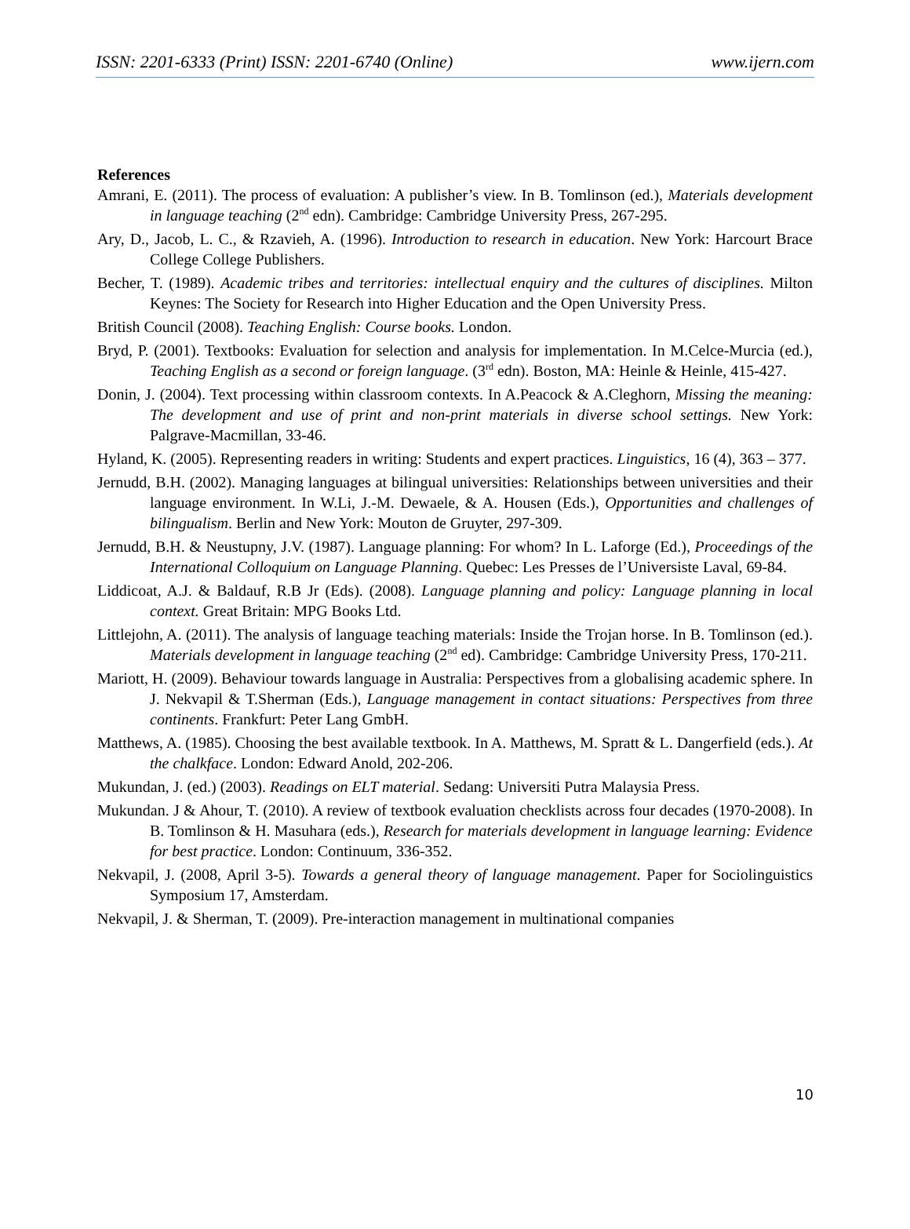ISSN: 2201-6333 (Print) ISSN: 2201-6740 (Online) www.ijern.com
References
Amrani, E. (2011). The process of evaluation: A publisher’s view. In B. Tomlinson (ed.), Materials development in language teaching (2<sup>nd</sup> edn). Cambridge: Cambridge University Press, 267-295.
Ary, D., Jacob, L. C., & Rzavieh, A. (1996). Introduction to research in education. New York: Harcourt Brace College College Publishers.
Becher, T. (1989). Academic tribes and territories: intellectual enquiry and the cultures of disciplines. Milton Keynes: The Society for Research into Higher Education and the Open University Press.
British Council (2008). Teaching English: Course books. London.
Bryd, P. (2001). Textbooks: Evaluation for selection and analysis for implementation. In M.Celce-Murcia (ed.), Teaching English as a second or foreign language. (3<sup>rd</sup> edn). Boston, MA: Heinle & Heinle, 415-427.
Donin, J. (2004). Text processing within classroom contexts. In A.Peacock & A.Cleghorn, Missing the meaning: The development and use of print and non-print materials in diverse school settings. New York: Palgrave-Macmillan, 33-46.
Hyland, K. (2005). Representing readers in writing: Students and expert practices. Linguistics, 16 (4), 363 – 377.
Jernudd, B.H. (2002). Managing languages at bilingual universities: Relationships between universities and their language environment. In W.Li, J.-M. Dewaele, & A. Housen (Eds.), Opportunities and challenges of bilingualism. Berlin and New York: Mouton de Gruyter, 297-309.
Jernudd, B.H. & Neustupny, J.V. (1987). Language planning: For whom? In L. Laforge (Ed.), Proceedings of the International Colloquium on Language Planning. Quebec: Les Presses de l’Universiste Laval, 69-84.
Liddicoat, A.J. & Baldauf, R.B Jr (Eds). (2008). Language planning and policy: Language planning in local context. Great Britain: MPG Books Ltd.
Littlejohn, A. (2011). The analysis of language teaching materials: Inside the Trojan horse. In B. Tomlinson (ed.). Materials development in language teaching (2<sup>nd</sup> ed). Cambridge: Cambridge University Press, 170-211.
Mariott, H. (2009). Behaviour towards language in Australia: Perspectives from a globalising academic sphere. In J. Nekvapil & T.Sherman (Eds.), Language management in contact situations: Perspectives from three continents. Frankfurt: Peter Lang GmbH.
Matthews, A. (1985). Choosing the best available textbook. In A. Matthews, M. Spratt & L. Dangerfield (eds.). At the chalkface. London: Edward Anold, 202-206.
Mukundan, J. (ed.) (2003). Readings on ELT material. Sedang: Universiti Putra Malaysia Press.
Mukundan. J & Ahour, T. (2010). A review of textbook evaluation checklists across four decades (1970-2008). In B. Tomlinson & H. Masuhara (eds.), Research for materials development in language learning: Evidence for best practice. London: Continuum, 336-352.
Nekvapil, J. (2008, April 3-5). Towards a general theory of language management. Paper for Sociolinguistics Symposium 17, Amsterdam.
Nekvapil, J. & Sherman, T. (2009). Pre-interaction management in multinational companies
10